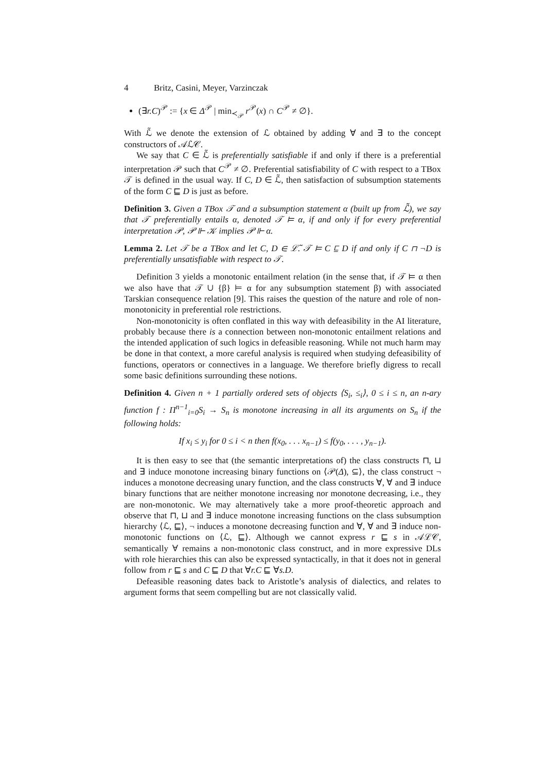4 Britz, Casini, Meyer, Varzinczak
(∃r.C)<sup>𝒫</sup> := {x ∈ Δ<sup>𝒫</sup> | min<sub>≺<sub>𝒫</sub></sub> r<sup>𝒫</sup>(x) ∩ C<sup>𝒫</sup> ≠ ∅}.
With ℒ̃ we denote the extension of ℒ obtained by adding ∀ and ∃ to the concept constructors of 𝒜ℒ𝒞.
We say that C ∈ ℒ̃ is preferentially satisfiable if and only if there is a preferential interpretation 𝒫 such that C<sup>𝒫</sup> ≠ ∅. Preferential satisfiability of C with respect to a TBox 𝒯 is defined in the usual way. If C, D ∈ ℒ̃, then satisfaction of subsumption statements of the form C ⊑ D is just as before.
Definition 3. Given a TBox 𝒯 and a subsumption statement α (built up from ℒ̃), we say that 𝒯 preferentially entails α, denoted 𝒯 ⊨ α, if and only if for every preferential interpretation 𝒫, 𝒫 ⊩ 𝒦 implies 𝒫 ⊩ α.
Lemma 2. Let 𝒯 be a TBox and let C, D ∈ ℒ̃. 𝒯 ⊨ C ⊑ D if and only if C ⊓ ¬D is preferentially unsatisfiable with respect to 𝒯.
Definition 3 yields a monotonic entailment relation (in the sense that, if 𝒯 ⊨ α then we also have that 𝒯 ∪ {β} ⊨ α for any subsumption statement β) with associated Tarskian consequence relation [9]. This raises the question of the nature and role of non-monotonicity in preferential role restrictions.
Non-monotonicity is often conflated in this way with defeasibility in the AI literature, probably because there is a connection between non-monotonic entailment relations and the intended application of such logics in defeasible reasoning. While not much harm may be done in that context, a more careful analysis is required when studying defeasibility of functions, operators or connectives in a language. We therefore briefly digress to recall some basic definitions surrounding these notions.
Definition 4. Given n + 1 partially ordered sets of objects ⟨S<sub>i</sub>, ≤<sub>i</sub>⟩, 0 ≤ i ≤ n, an n-ary function f : Π<sup>n−1</sup><sub>i=0</sub>S<sub>i</sub> → S<sub>n</sub> is monotone increasing in all its arguments on S<sub>n</sub> if the following holds:
If x<sub>i</sub> ≤ y<sub>i</sub> for 0 ≤ i < n then f(x<sub>0</sub>, . . . x<sub>n−1</sub>) ≤ f(y<sub>0</sub>, . . . , y<sub>n−1</sub>).
It is then easy to see that (the semantic interpretations of) the class constructs ⊓, ⊔ and ∃ induce monotone increasing binary functions on ⟨𝒫(Δ), ⊆⟩, the class construct ¬ induces a monotone decreasing unary function, and the class constructs ∀, ∀ and ∃ induce binary functions that are neither monotone increasing nor monotone decreasing, i.e., they are non-monotonic. We may alternatively take a more proof-theoretic approach and observe that ⊓, ⊔ and ∃ induce monotone increasing functions on the class subsumption hierarchy ⟨ℒ, ⊑⟩, ¬ induces a monotone decreasing function and ∀, ∀ and ∃ induce non-monotonic functions on ⟨ℒ, ⊑⟩. Although we cannot express r ⊑ s in 𝒜ℒ𝒞, semantically ∀ remains a non-monotonic class construct, and in more expressive DLs with role hierarchies this can also be expressed syntactically, in that it does not in general follow from r ⊑ s and C ⊑ D that ∀r.C ⊑ ∀s.D.
Defeasible reasoning dates back to Aristotle’s analysis of dialectics, and relates to argument forms that seem compelling but are not classically valid.